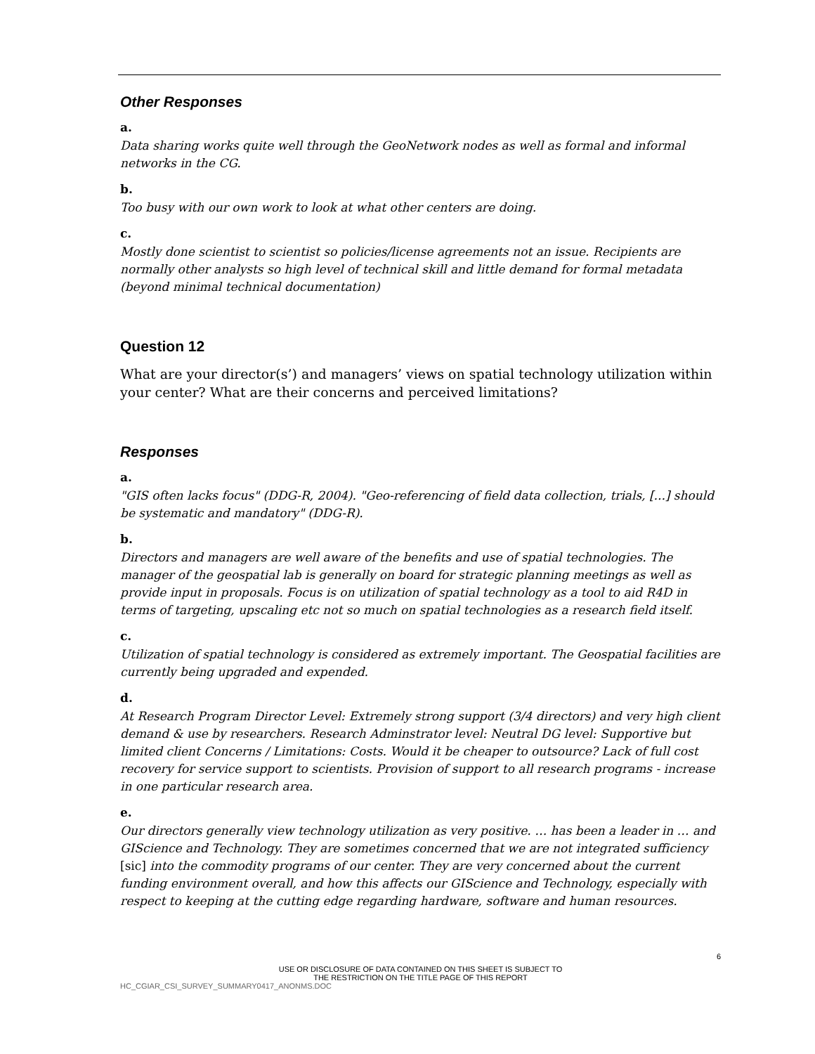Other Responses
a.
Data sharing works quite well through the GeoNetwork nodes as well as formal and informal networks in the CG.
b.
Too busy with our own work to look at what other centers are doing.
c.
Mostly done scientist to scientist so policies/license agreements not an issue. Recipients are normally other analysts so high level of technical skill and little demand for formal metadata (beyond minimal technical documentation)
Question 12
What are your director(s’) and managers’ views on spatial technology utilization within your center? What are their concerns and perceived limitations?
Responses
a.
"GIS often lacks focus" (DDG-R, 2004). "Geo-referencing of field data collection, trials, [...] should be systematic and mandatory" (DDG-R).
b.
Directors and managers are well aware of the benefits and use of spatial technologies. The manager of the geospatial lab is generally on board for strategic planning meetings as well as provide input in proposals. Focus is on utilization of spatial technology as a tool to aid R4D in terms of targeting, upscaling etc not so much on spatial technologies as a research field itself.
c.
Utilization of spatial technology is considered as extremely important. The Geospatial facilities are currently being upgraded and expended.
d.
At Research Program Director Level: Extremely strong support (3/4 directors) and very high client demand & use by researchers. Research Adminstrator level: Neutral DG level: Supportive but limited client Concerns / Limitations: Costs. Would it be cheaper to outsource? Lack of full cost recovery for service support to scientists. Provision of support to all research programs - increase in one particular research area.
e.
Our directors generally view technology utilization as very positive. … has been a leader in … and GIScience and Technology. They are sometimes concerned that we are not integrated sufficiency [sic] into the commodity programs of our center. They are very concerned about the current funding environment overall, and how this affects our GIScience and Technology, especially with respect to keeping at the cutting edge regarding hardware, software and human resources.
6
USE OR DISCLOSURE OF DATA CONTAINED ON THIS SHEET IS SUBJECT TO
THE RESTRICTION ON THE TITLE PAGE OF THIS REPORT
HC_CGIAR_CSI_SURVEY_SUMMARY0417_ANONMS.DOC